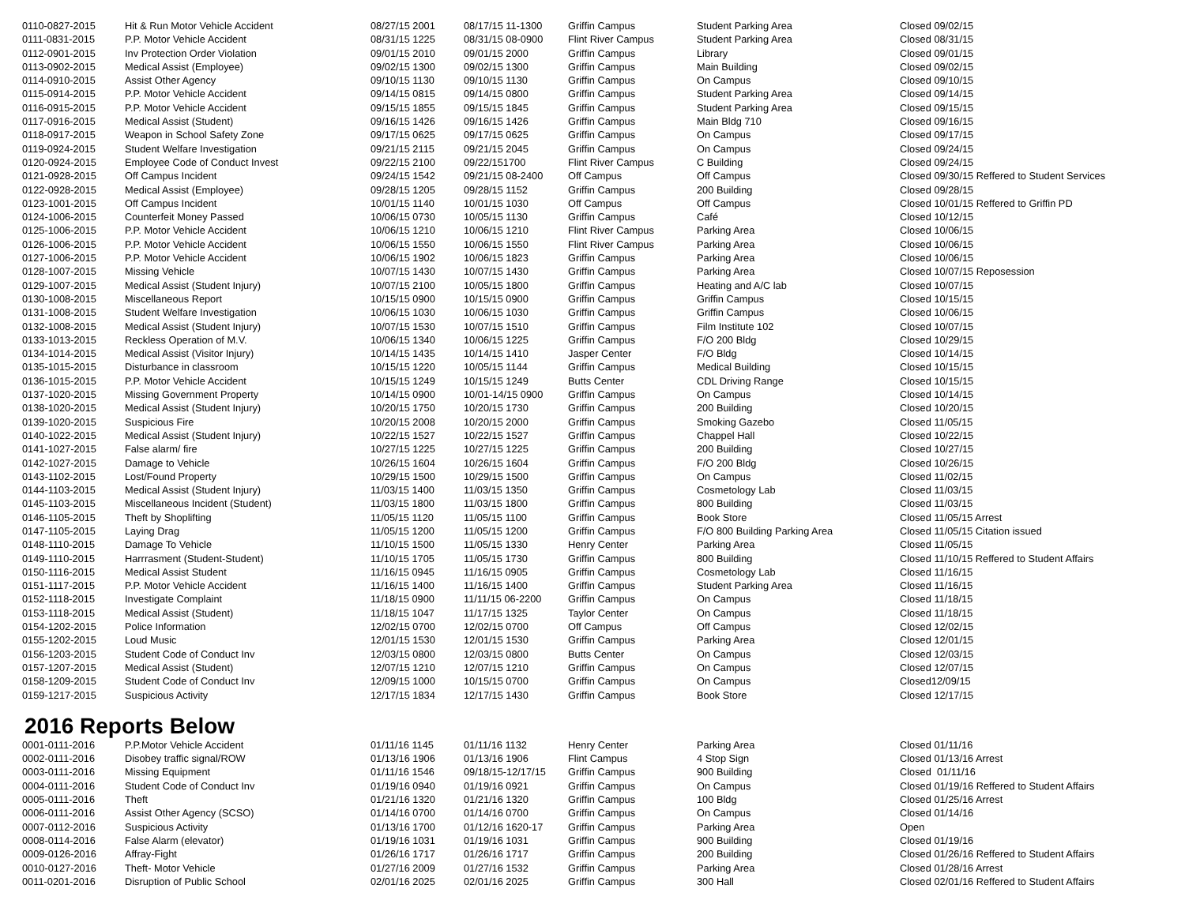| 0110-0827-2015 | Hit & Run Motor Vehicle Accident | 08/27/15 2001 | 08/17/15 11-1300 | Griffin Campus | Student Parking Area | Closed 09/02/15 |
| 0111-0831-2015 | P.P. Motor Vehicle Accident | 08/31/15 1225 | 08/31/15 08-0900 | Flint River Campus | Student Parking Area | Closed 08/31/15 |
| 0112-0901-2015 | Inv Protection Order Violation | 09/01/15 2010 | 09/01/15 2000 | Griffin Campus | Library | Closed 09/01/15 |
| 0113-0902-2015 | Medical Assist (Employee) | 09/02/15 1300 | 09/02/15 1300 | Griffin Campus | Main Building | Closed 09/02/15 |
| 0114-0910-2015 | Assist Other Agency | 09/10/15 1130 | 09/10/15 1130 | Griffin Campus | On Campus | Closed 09/10/15 |
| 0115-0914-2015 | P.P. Motor Vehicle Accident | 09/14/15 0815 | 09/14/15 0800 | Griffin Campus | Student Parking Area | Closed 09/14/15 |
| 0116-0915-2015 | P.P. Motor Vehicle Accident | 09/15/15 1855 | 09/15/15 1845 | Griffin Campus | Student Parking Area | Closed 09/15/15 |
| 0117-0916-2015 | Medical Assist (Student) | 09/16/15 1426 | 09/16/15 1426 | Griffin Campus | Main Bldg 710 | Closed 09/16/15 |
| 0118-0917-2015 | Weapon in School Safety Zone | 09/17/15 0625 | 09/17/15 0625 | Griffin Campus | On Campus | Closed 09/17/15 |
| 0119-0924-2015 | Student Welfare Investigation | 09/21/15 2115 | 09/21/15 2045 | Griffin Campus | On Campus | Closed 09/24/15 |
| 0120-0924-2015 | Employee Code of Conduct Invest | 09/22/15 2100 | 09/22/151700 | Flint River Campus | C Building | Closed 09/24/15 |
| 0121-0928-2015 | Off Campus Incident | 09/24/15 1542 | 09/21/15 08-2400 | Off Campus | Off Campus | Closed 09/30/15 Reffered to Student Services |
| 0122-0928-2015 | Medical Assist (Employee) | 09/28/15 1205 | 09/28/15 1152 | Griffin Campus | 200 Building | Closed 09/28/15 |
| 0123-1001-2015 | Off Campus Incident | 10/01/15 1140 | 10/01/15 1030 | Off Campus | Off Campus | Closed 10/01/15 Reffered to Griffin PD |
| 0124-1006-2015 | Counterfeit Money Passed | 10/06/15 0730 | 10/05/15 1130 | Griffin Campus | Café | Closed 10/12/15 |
| 0125-1006-2015 | P.P. Motor Vehicle Accident | 10/06/15 1210 | 10/06/15 1210 | Flint River Campus | Parking Area | Closed 10/06/15 |
| 0126-1006-2015 | P.P. Motor Vehicle Accident | 10/06/15 1550 | 10/06/15 1550 | Flint River Campus | Parking Area | Closed 10/06/15 |
| 0127-1006-2015 | P.P. Motor Vehicle Accident | 10/06/15 1902 | 10/06/15 1823 | Griffin Campus | Parking Area | Closed 10/06/15 |
| 0128-1007-2015 | Missing Vehicle | 10/07/15 1430 | 10/07/15 1430 | Griffin Campus | Parking Area | Closed 10/07/15 Reposession |
| 0129-1007-2015 | Medical Assist (Student Injury) | 10/07/15 2100 | 10/05/15 1800 | Griffin Campus | Heating and A/C lab | Closed 10/07/15 |
| 0130-1008-2015 | Miscellaneous Report | 10/15/15 0900 | 10/15/15 0900 | Griffin Campus | Griffin Campus | Closed 10/15/15 |
| 0131-1008-2015 | Student Welfare Investigation | 10/06/15 1030 | 10/06/15 1030 | Griffin Campus | Griffin Campus | Closed 10/06/15 |
| 0132-1008-2015 | Medical Assist (Student Injury) | 10/07/15 1530 | 10/07/15 1510 | Griffin Campus | Film Institute 102 | Closed 10/07/15 |
| 0133-1013-2015 | Reckless Operation of M.V. | 10/06/15 1340 | 10/06/15 1225 | Griffin Campus | F/O 200 Bldg | Closed 10/29/15 |
| 0134-1014-2015 | Medical Assist (Visitor Injury) | 10/14/15 1435 | 10/14/15 1410 | Jasper Center | F/O Bldg | Closed 10/14/15 |
| 0135-1015-2015 | Disturbance in classroom | 10/15/15 1220 | 10/05/15 1144 | Griffin Campus | Medical Building | Closed 10/15/15 |
| 0136-1015-2015 | P.P. Motor Vehicle Accident | 10/15/15 1249 | 10/15/15 1249 | Butts Center | CDL Driving Range | Closed 10/15/15 |
| 0137-1020-2015 | Missing Government Property | 10/14/15 0900 | 10/01-14/15 0900 | Griffin Campus | On Campus | Closed 10/14/15 |
| 0138-1020-2015 | Medical Assist (Student Injury) | 10/20/15 1750 | 10/20/15 1730 | Griffin Campus | 200 Building | Closed 10/20/15 |
| 0139-1020-2015 | Suspicious Fire | 10/20/15 2008 | 10/20/15 2000 | Griffin Campus | Smoking Gazebo | Closed 11/05/15 |
| 0140-1022-2015 | Medical Assist (Student Injury) | 10/22/15 1527 | 10/22/15 1527 | Griffin Campus | Chappel Hall | Closed 10/22/15 |
| 0141-1027-2015 | False alarm/ fire | 10/27/15 1225 | 10/27/15 1225 | Griffin Campus | 200 Building | Closed 10/27/15 |
| 0142-1027-2015 | Damage to Vehicle | 10/26/15 1604 | 10/26/15 1604 | Griffin Campus | F/O 200 Bldg | Closed 10/26/15 |
| 0143-1102-2015 | Lost/Found Property | 10/29/15 1500 | 10/29/15 1500 | Griffin Campus | On Campus | Closed 11/02/15 |
| 0144-1103-2015 | Medical Assist (Student Injury) | 11/03/15 1400 | 11/03/15 1350 | Griffin Campus | Cosmetology Lab | Closed 11/03/15 |
| 0145-1103-2015 | Miscellaneous Incident (Student) | 11/03/15 1800 | 11/03/15 1800 | Griffin Campus | 800 Building | Closed 11/03/15 |
| 0146-1105-2015 | Theft by Shoplifting | 11/05/15 1120 | 11/05/15 1100 | Griffin Campus | Book Store | Closed 11/05/15 Arrest |
| 0147-1105-2015 | Laying Drag | 11/05/15 1200 | 11/05/15 1200 | Griffin Campus | F/O 800 Building Parking Area | Closed 11/05/15 Citation issued |
| 0148-1110-2015 | Damage To Vehicle | 11/10/15 1500 | 11/05/15 1330 | Henry Center | Parking Area | Closed 11/05/15 |
| 0149-1110-2015 | Harrrasment (Student-Student) | 11/10/15 1705 | 11/05/15 1730 | Griffin Campus | 800 Building | Closed 11/10/15 Reffered to Student Affairs |
| 0150-1116-2015 | Medical Assist Student | 11/16/15 0945 | 11/16/15 0905 | Griffin Campus | Cosmetology Lab | Closed 11/16/15 |
| 0151-1117-2015 | P.P. Motor Vehicle Accident | 11/16/15 1400 | 11/16/15 1400 | Griffin Campus | Student Parking Area | Closed 11/16/15 |
| 0152-1118-2015 | Investigate Complaint | 11/18/15 0900 | 11/11/15 06-2200 | Griffin Campus | On Campus | Closed 11/18/15 |
| 0153-1118-2015 | Medical Assist (Student) | 11/18/15 1047 | 11/17/15 1325 | Taylor Center | On Campus | Closed 11/18/15 |
| 0154-1202-2015 | Police Information | 12/02/15 0700 | 12/02/15 0700 | Off Campus | Off Campus | Closed 12/02/15 |
| 0155-1202-2015 | Loud Music | 12/01/15 1530 | 12/01/15 1530 | Griffin Campus | Parking Area | Closed 12/01/15 |
| 0156-1203-2015 | Student Code of Conduct Inv | 12/03/15 0800 | 12/03/15 0800 | Butts Center | On Campus | Closed 12/03/15 |
| 0157-1207-2015 | Medical Assist (Student) | 12/07/15 1210 | 12/07/15 1210 | Griffin Campus | On Campus | Closed 12/07/15 |
| 0158-1209-2015 | Student Code of Conduct Inv | 12/09/15 1000 | 10/15/15 0700 | Griffin Campus | On Campus | Closed12/09/15 |
| 0159-1217-2015 | Suspicious Activity | 12/17/15 1834 | 12/17/15 1430 | Griffin Campus | Book Store | Closed 12/17/15 |
2016 Reports Below
| 0001-0111-2016 | P.P.Motor Vehicle Accident | 01/11/16 1145 | 01/11/16 1132 | Henry Center | Parking Area | Closed 01/11/16 |
| 0002-0111-2016 | Disobey traffic signal/ROW | 01/13/16 1906 | 01/13/16 1906 | Flint Campus | 4 Stop Sign | Closed 01/13/16 Arrest |
| 0003-0111-2016 | Missing Equipment | 01/11/16 1546 | 09/18/15-12/17/15 | Griffin Campus | 900 Building | Closed 01/11/16 |
| 0004-0111-2016 | Student Code of Conduct Inv | 01/19/16 0940 | 01/19/16 0921 | Griffin Campus | On Campus | Closed 01/19/16 Reffered to Student Affairs |
| 0005-0111-2016 | Theft | 01/21/16 1320 | 01/21/16 1320 | Griffin Campus | 100 Bldg | Closed 01/25/16 Arrest |
| 0006-0111-2016 | Assist Other Agency (SCSO) | 01/14/16 0700 | 01/14/16 0700 | Griffin Campus | On Campus | Closed 01/14/16 |
| 0007-0112-2016 | Suspicious Activity | 01/13/16 1700 | 01/12/16 1620-17 | Griffin Campus | Parking Area | Open |
| 0008-0114-2016 | False Alarm (elevator) | 01/19/16 1031 | 01/19/16 1031 | Griffin Campus | 900 Building | Closed 01/19/16 |
| 0009-0126-2016 | Affray-Fight | 01/26/16 1717 | 01/26/16 1717 | Griffin Campus | 200 Building | Closed 01/26/16 Reffered to Student Affairs |
| 0010-0127-2016 | Theft- Motor Vehicle | 01/27/16 2009 | 01/27/16 1532 | Griffin Campus | Parking Area | Closed 01/28/16 Arrest |
| 0011-0201-2016 | Disruption of Public School | 02/01/16 2025 | 02/01/16 2025 | Griffin Campus | 300 Hall | Closed 02/01/16 Reffered to Student Affairs |